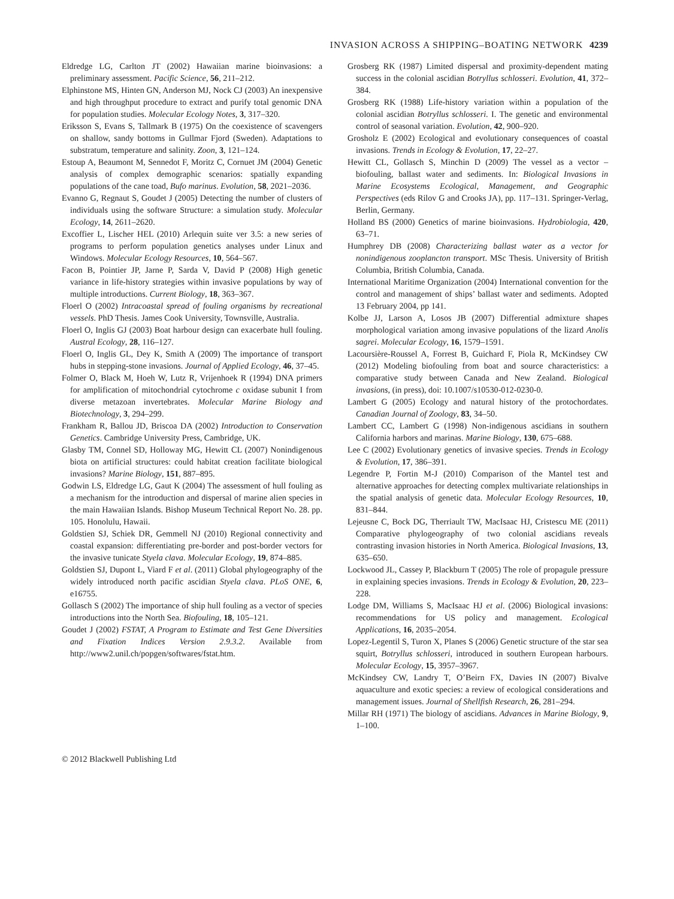INVASION ACROSS A SHIPPING–BOATING NETWORK 4239
Eldredge LG, Carlton JT (2002) Hawaiian marine bioinvasions: a preliminary assessment. Pacific Science, 56, 211–212.
Elphinstone MS, Hinten GN, Anderson MJ, Nock CJ (2003) An inexpensive and high throughput procedure to extract and purify total genomic DNA for population studies. Molecular Ecology Notes, 3, 317–320.
Eriksson S, Evans S, Tallmark B (1975) On the coexistence of scavengers on shallow, sandy bottoms in Gullmar Fjord (Sweden). Adaptations to substratum, temperature and salinity. Zoon, 3, 121–124.
Estoup A, Beaumont M, Sennedot F, Moritz C, Cornuet JM (2004) Genetic analysis of complex demographic scenarios: spatially expanding populations of the cane toad, Bufo marinus. Evolution, 58, 2021–2036.
Evanno G, Regnaut S, Goudet J (2005) Detecting the number of clusters of individuals using the software Structure: a simulation study. Molecular Ecology, 14, 2611–2620.
Excoffier L, Lischer HEL (2010) Arlequin suite ver 3.5: a new series of programs to perform population genetics analyses under Linux and Windows. Molecular Ecology Resources, 10, 564–567.
Facon B, Pointier JP, Jarne P, Sarda V, David P (2008) High genetic variance in life-history strategies within invasive populations by way of multiple introductions. Current Biology, 18, 363–367.
Floerl O (2002) Intracoastal spread of fouling organisms by recreational vessels. PhD Thesis. James Cook University, Townsville, Australia.
Floerl O, Inglis GJ (2003) Boat harbour design can exacerbate hull fouling. Austral Ecology, 28, 116–127.
Floerl O, Inglis GL, Dey K, Smith A (2009) The importance of transport hubs in stepping-stone invasions. Journal of Applied Ecology, 46, 37–45.
Folmer O, Black M, Hoeh W, Lutz R, Vrijenhoek R (1994) DNA primers for amplification of mitochondrial cytochrome c oxidase subunit I from diverse metazoan invertebrates. Molecular Marine Biology and Biotechnology, 3, 294–299.
Frankham R, Ballou JD, Briscoa DA (2002) Introduction to Conservation Genetics. Cambridge University Press, Cambridge, UK.
Glasby TM, Connel SD, Holloway MG, Hewitt CL (2007) Nonindigenous biota on artificial structures: could habitat creation facilitate biological invasions? Marine Biology, 151, 887–895.
Godwin LS, Eldredge LG, Gaut K (2004) The assessment of hull fouling as a mechanism for the introduction and dispersal of marine alien species in the main Hawaiian Islands. Bishop Museum Technical Report No. 28. pp. 105. Honolulu, Hawaii.
Goldstien SJ, Schiek DR, Gemmell NJ (2010) Regional connectivity and coastal expansion: differentiating pre-border and post-border vectors for the invasive tunicate Styela clava. Molecular Ecology, 19, 874–885.
Goldstien SJ, Dupont L, Viard F et al. (2011) Global phylogeography of the widely introduced north pacific ascidian Styela clava. PLoS ONE, 6, e16755.
Gollasch S (2002) The importance of ship hull fouling as a vector of species introductions into the North Sea. Biofouling, 18, 105–121.
Goudet J (2002) FSTAT, A Program to Estimate and Test Gene Diversities and Fixation Indices Version 2.9.3.2. Available from http://www2.unil.ch/popgen/softwares/fstat.htm.
Grosberg RK (1987) Limited dispersal and proximity-dependent mating success in the colonial ascidian Botryllus schlosseri. Evolution, 41, 372–384.
Grosberg RK (1988) Life-history variation within a population of the colonial ascidian Botryllus schlosseri. I. The genetic and environmental control of seasonal variation. Evolution, 42, 900–920.
Grosholz E (2002) Ecological and evolutionary consequences of coastal invasions. Trends in Ecology & Evolution, 17, 22–27.
Hewitt CL, Gollasch S, Minchin D (2009) The vessel as a vector – biofouling, ballast water and sediments. In: Biological Invasions in Marine Ecosystems Ecological, Management, and Geographic Perspectives (eds Rilov G and Crooks JA), pp. 117–131. Springer-Verlag, Berlin, Germany.
Holland BS (2000) Genetics of marine bioinvasions. Hydrobiologia, 420, 63–71.
Humphrey DB (2008) Characterizing ballast water as a vector for nonindigenous zooplancton transport. MSc Thesis. University of British Columbia, British Columbia, Canada.
International Maritime Organization (2004) International convention for the control and management of ships’ ballast water and sediments. Adopted 13 February 2004, pp 141.
Kolbe JJ, Larson A, Losos JB (2007) Differential admixture shapes morphological variation among invasive populations of the lizard Anolis sagrei. Molecular Ecology, 16, 1579–1591.
Lacoursière-Roussel A, Forrest B, Guichard F, Piola R, McKindsey CW (2012) Modeling biofouling from boat and source characteristics: a comparative study between Canada and New Zealand. Biological invasions, (in press), doi: 10.1007/s10530-012-0230-0.
Lambert G (2005) Ecology and natural history of the protochordates. Canadian Journal of Zoology, 83, 34–50.
Lambert CC, Lambert G (1998) Non-indigenous ascidians in southern California harbors and marinas. Marine Biology, 130, 675–688.
Lee C (2002) Evolutionary genetics of invasive species. Trends in Ecology & Evolution, 17, 386–391.
Legendre P, Fortin M-J (2010) Comparison of the Mantel test and alternative approaches for detecting complex multivariate relationships in the spatial analysis of genetic data. Molecular Ecology Resources, 10, 831–844.
Lejeusne C, Bock DG, Therriault TW, MacIsaac HJ, Cristescu ME (2011) Comparative phylogeography of two colonial ascidians reveals contrasting invasion histories in North America. Biological Invasions, 13, 635–650.
Lockwood JL, Cassey P, Blackburn T (2005) The role of propagule pressure in explaining species invasions. Trends in Ecology & Evolution, 20, 223–228.
Lodge DM, Williams S, MacIsaac HJ et al. (2006) Biological invasions: recommendations for US policy and management. Ecological Applications, 16, 2035–2054.
Lopez-Legentil S, Turon X, Planes S (2006) Genetic structure of the star sea squirt, Botryllus schlosseri, introduced in southern European harbours. Molecular Ecology, 15, 3957–3967.
McKindsey CW, Landry T, O’Beirn FX, Davies IN (2007) Bivalve aquaculture and exotic species: a review of ecological considerations and management issues. Journal of Shellfish Research, 26, 281–294.
Millar RH (1971) The biology of ascidians. Advances in Marine Biology, 9, 1–100.
© 2012 Blackwell Publishing Ltd